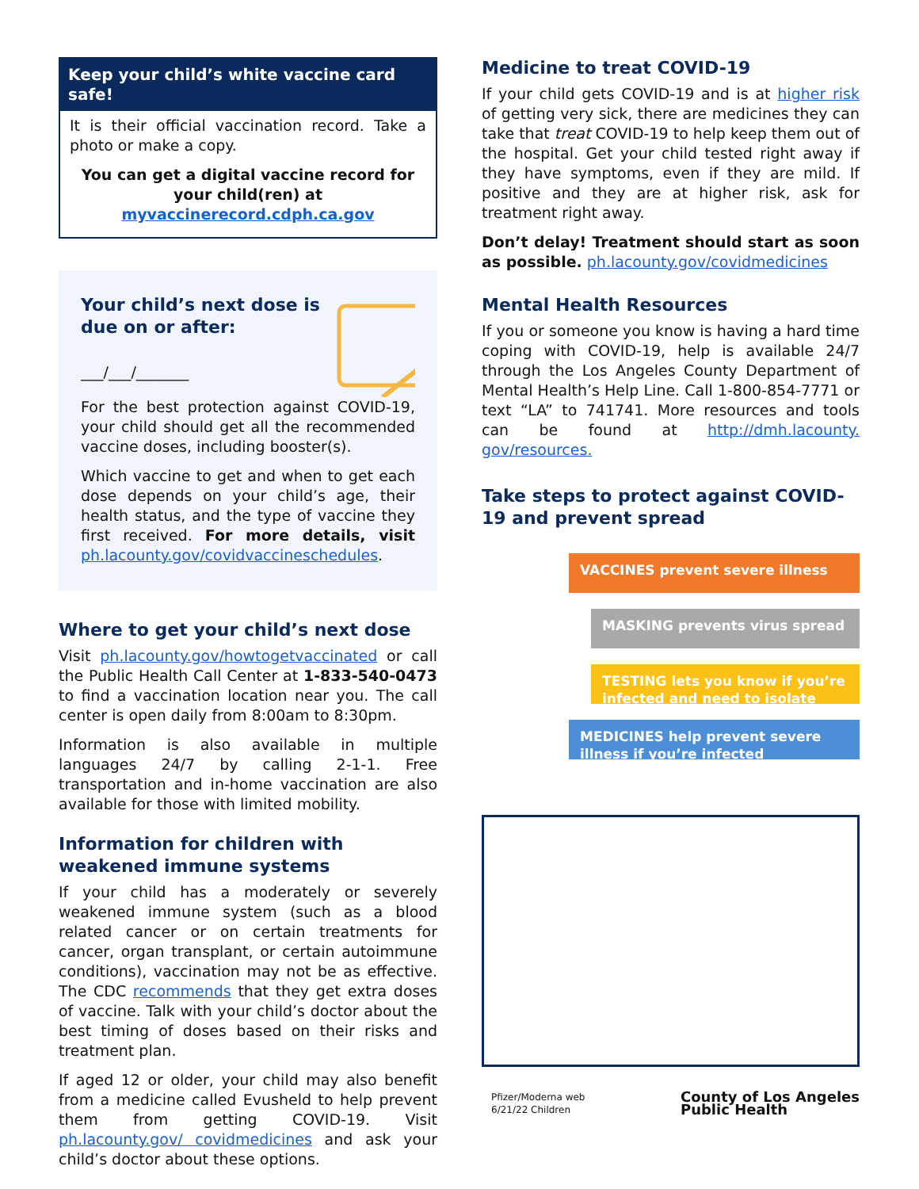Keep your child’s white vaccine card safe!
It is their official vaccination record. Take a photo or make a copy.
You can get a digital vaccine record for your child(ren) at myvaccinerecord.cdph.ca.gov
Your child’s next dose is due on or after:
___/___/_______
For the best protection against COVID-19, your child should get all the recommended vaccine doses, including booster(s).
Which vaccine to get and when to get each dose depends on your child’s age, their health status, and the type of vaccine they first received. For more details, visit ph.lacounty.gov/covidvaccineschedules.
Where to get your child’s next dose
Visit ph.lacounty.gov/howtogetvaccinated or call the Public Health Call Center at 1-833-540-0473 to find a vaccination location near you. The call center is open daily from 8:00am to 8:30pm.
Information is also available in multiple languages 24/7 by calling 2-1-1. Free transportation and in-home vaccination are also available for those with limited mobility.
Information for children with weakened immune systems
If your child has a moderately or severely weakened immune system (such as a blood related cancer or on certain treatments for cancer, organ transplant, or certain autoimmune conditions), vaccination may not be as effective. The CDC recommends that they get extra doses of vaccine. Talk with your child’s doctor about the best timing of doses based on their risks and treatment plan.
If aged 12 or older, your child may also benefit from a medicine called Evusheld to help prevent them from getting COVID-19. Visit ph.lacounty.gov/ covidmedicines and ask your child’s doctor about these options.
Medicine to treat COVID-19
If your child gets COVID-19 and is at higher risk of getting very sick, there are medicines they can take that treat COVID-19 to help keep them out of the hospital. Get your child tested right away if they have symptoms, even if they are mild. If positive and they are at higher risk, ask for treatment right away.
Don’t delay! Treatment should start as soon as possible. ph.lacounty.gov/covidmedicines
Mental Health Resources
If you or someone you know is having a hard time coping with COVID-19, help is available 24/7 through the Los Angeles County Department of Mental Health’s Help Line. Call 1-800-854-7771 or text “LA” to 741741. More resources and tools can be found at http://dmh.lacounty. gov/resources.
Take steps to protect against COVID-19 and prevent spread
VACCINES prevent severe illness
MASKING prevents virus spread
TESTING lets you know if you’re infected and need to isolate
MEDICINES help prevent severe illness if you’re infected
Pfizer/Moderna web
6/21/22 Children
County of Los Angeles
Public Health